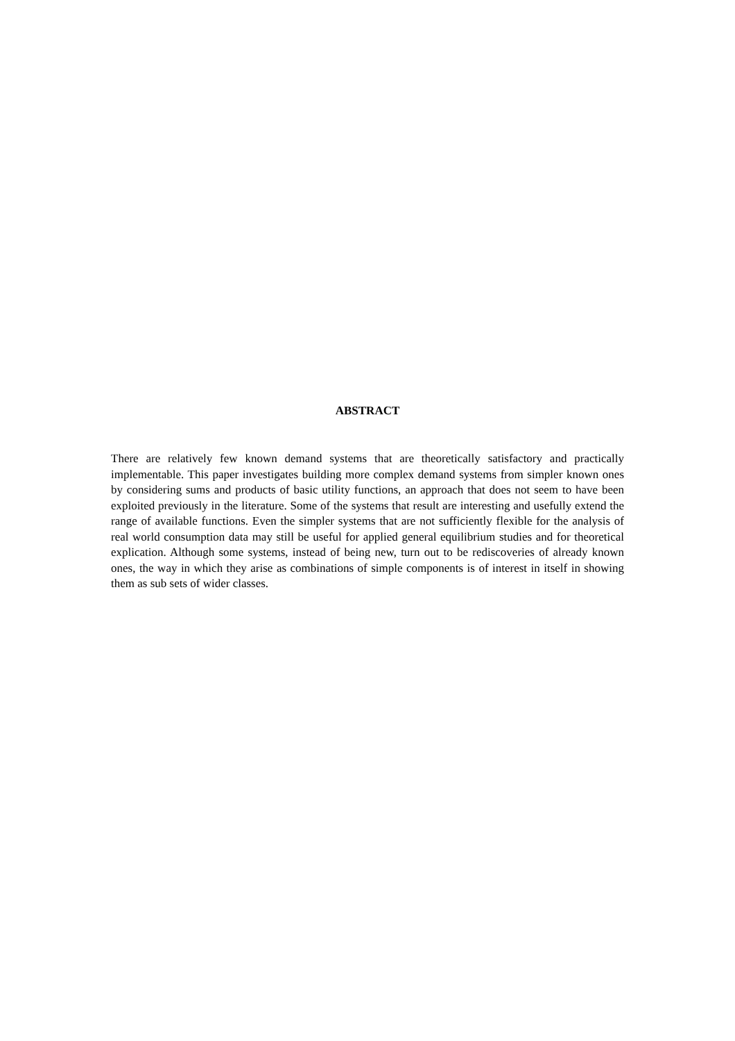ABSTRACT
There are relatively few known demand systems that are theoretically satisfactory and practically implementable. This paper investigates building more complex demand systems from simpler known ones by considering sums and products of basic utility functions, an approach that does not seem to have been exploited previously in the literature. Some of the systems that result are interesting and usefully extend the range of available functions. Even the simpler systems that are not sufficiently flexible for the analysis of real world consumption data may still be useful for applied general equilibrium studies and for theoretical explication. Although some systems, instead of being new, turn out to be rediscoveries of already known ones, the way in which they arise as combinations of simple components is of interest in itself in showing them as sub sets of wider classes.